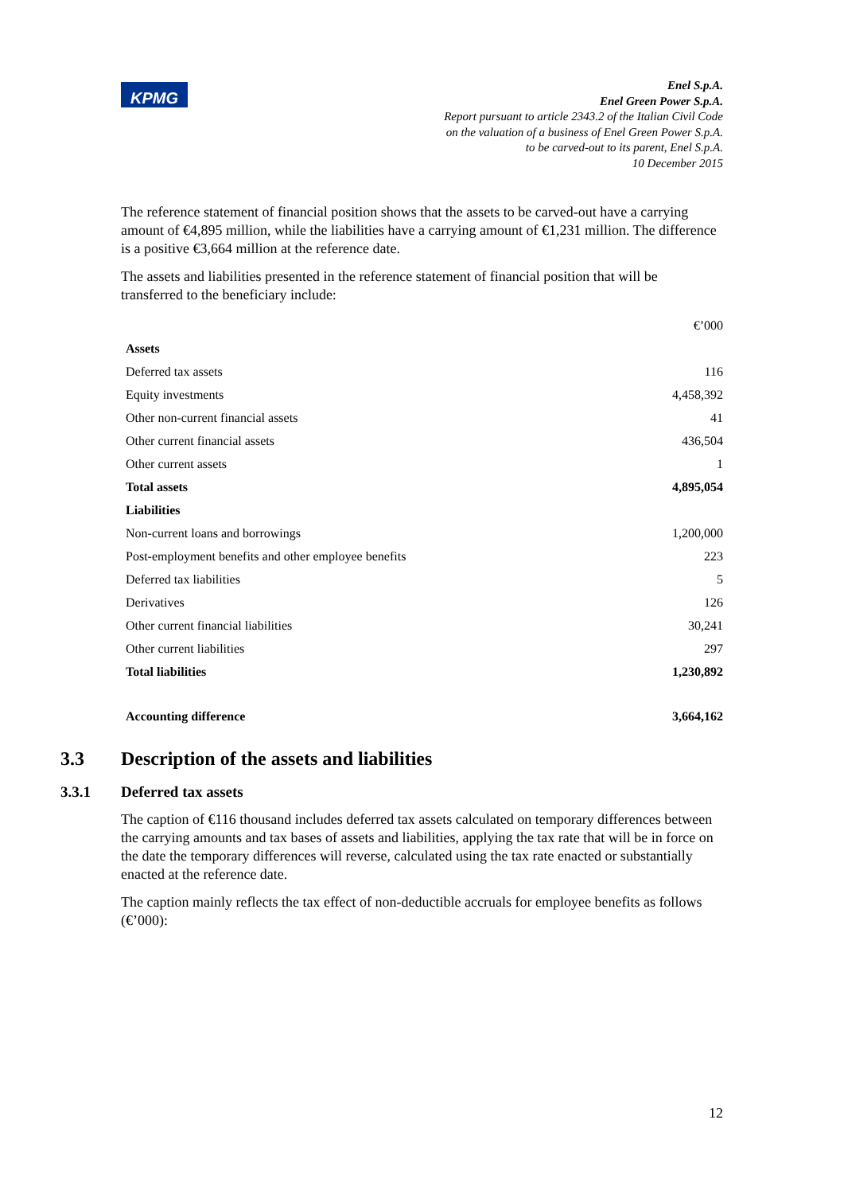KPMG
Enel S.p.A.
Enel Green Power S.p.A.
Report pursuant to article 2343.2 of the Italian Civil Code
on the valuation of a business of Enel Green Power S.p.A.
to be carved-out to its parent, Enel S.p.A.
10 December 2015
The reference statement of financial position shows that the assets to be carved-out have a carrying amount of €4,895 million, while the liabilities have a carrying amount of €1,231 million. The difference is a positive €3,664 million at the reference date.
The assets and liabilities presented in the reference statement of financial position that will be transferred to the beneficiary include:
| | €’000 |
| Assets | |
| Deferred tax assets | 116 |
| Equity investments | 4,458,392 |
| Other non-current financial assets | 41 |
| Other current financial assets | 436,504 |
| Other current assets | 1 |
| Total assets | 4,895,054 |
| Liabilities | |
| Non-current loans and borrowings | 1,200,000 |
| Post-employment benefits and other employee benefits | 223 |
| Deferred tax liabilities | 5 |
| Derivatives | 126 |
| Other current financial liabilities | 30,241 |
| Other current liabilities | 297 |
| Total liabilities | 1,230,892 |
| Accounting difference | 3,664,162 |
3.3 Description of the assets and liabilities
3.3.1 Deferred tax assets
The caption of €116 thousand includes deferred tax assets calculated on temporary differences between the carrying amounts and tax bases of assets and liabilities, applying the tax rate that will be in force on the date the temporary differences will reverse, calculated using the tax rate enacted or substantially enacted at the reference date.
The caption mainly reflects the tax effect of non-deductible accruals for employee benefits as follows (€’000):
12